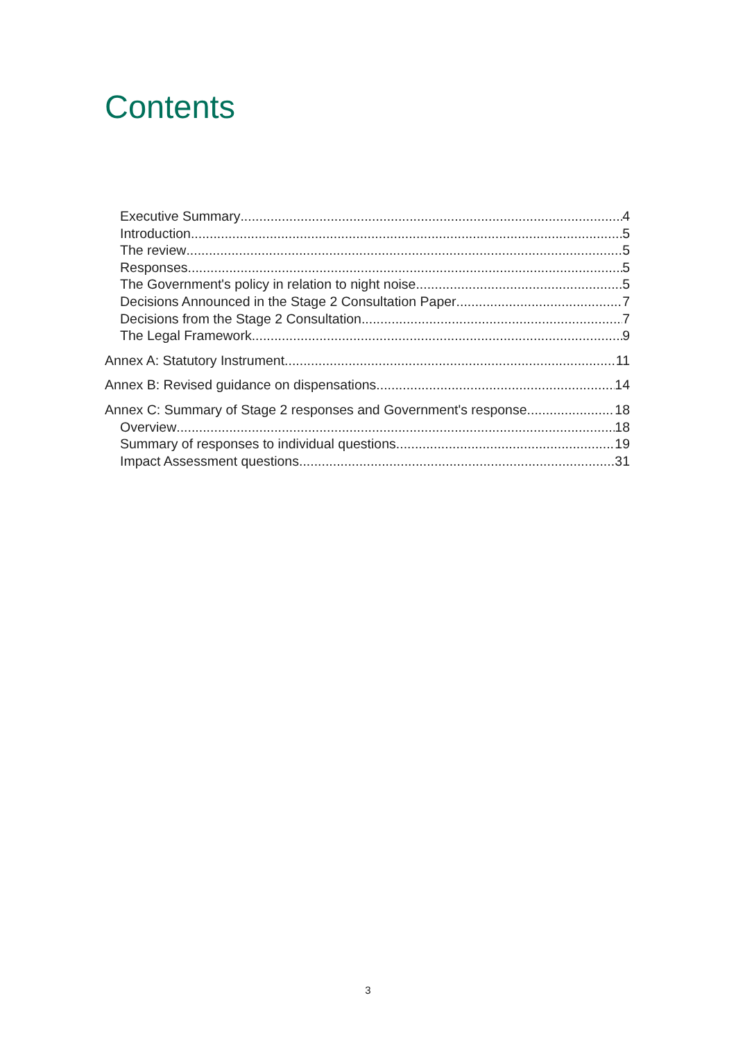Contents
Executive Summary 4
Introduction 5
The review 5
Responses 5
The Government's policy in relation to night noise 5
Decisions Announced in the Stage 2 Consultation Paper 7
Decisions from the Stage 2 Consultation 7
The Legal Framework 9
Annex A: Statutory Instrument 11
Annex B: Revised guidance on dispensations 14
Annex C: Summary of Stage 2 responses and Government's response 18
Overview 18
Summary of responses to individual questions 19
Impact Assessment questions 31
3